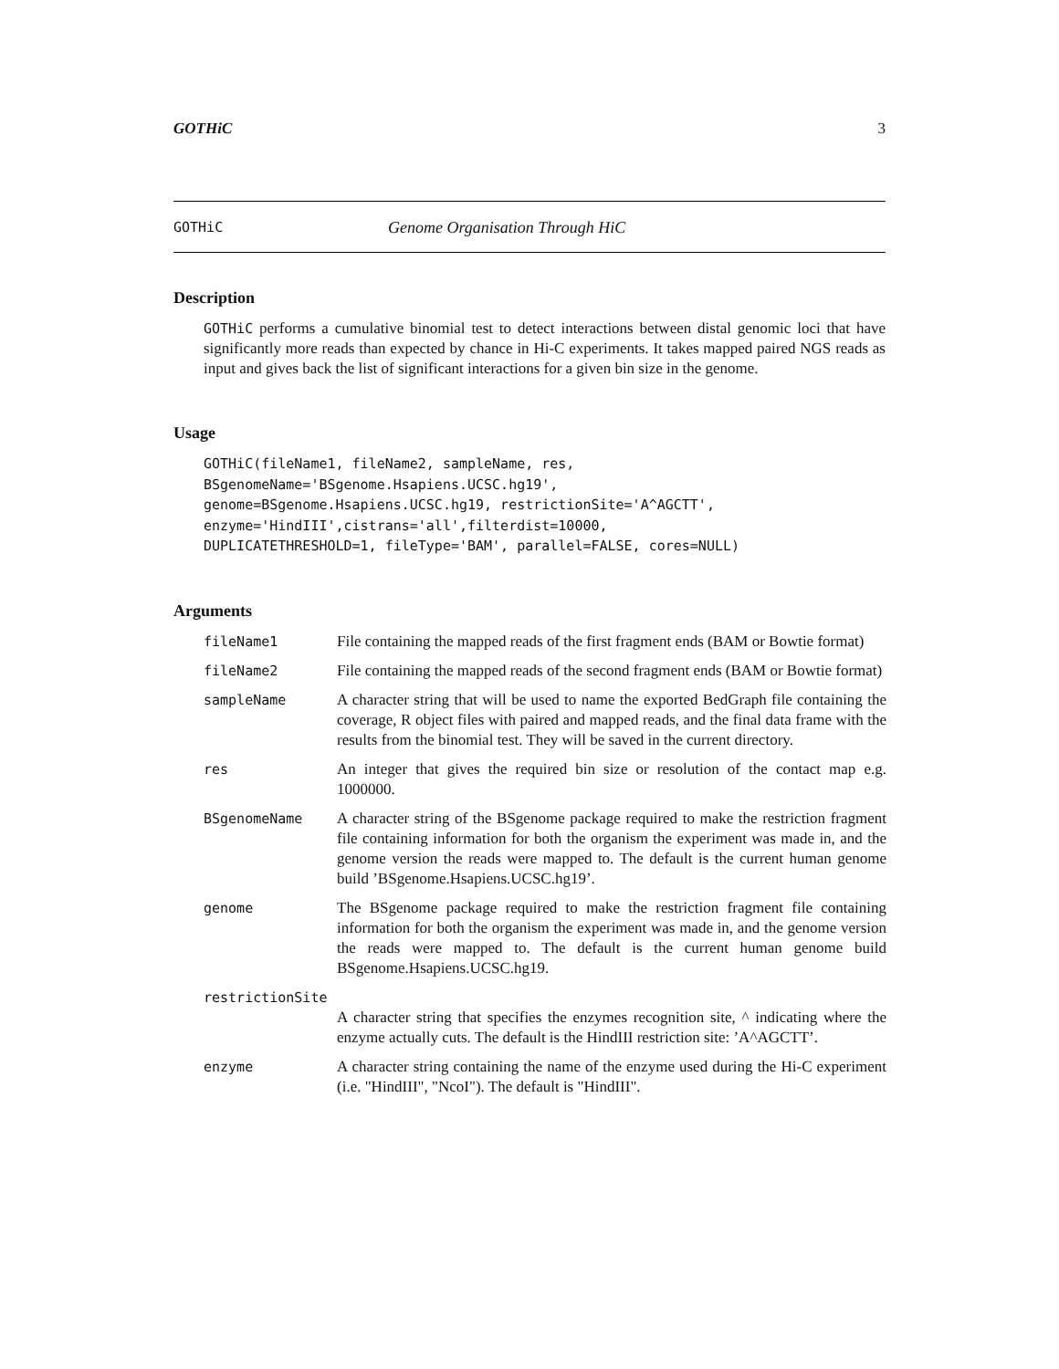GOTHiC 3
GOTHiC Genome Organisation Through HiC
Description
GOTHiC performs a cumulative binomial test to detect interactions between distal genomic loci that have significantly more reads than expected by chance in Hi-C experiments. It takes mapped paired NGS reads as input and gives back the list of significant interactions for a given bin size in the genome.
Usage
GOTHiC(fileName1, fileName2, sampleName, res,
BSgenomeName='BSgenome.Hsapiens.UCSC.hg19',
genome=BSgenome.Hsapiens.UCSC.hg19, restrictionSite='A^AGCTT',
enzyme='HindIII',cistrans='all',filterdist=10000,
DUPLICATETHRESHOLD=1, fileType='BAM', parallel=FALSE, cores=NULL)
Arguments
| fileName1 | File containing the mapped reads of the first fragment ends (BAM or Bowtie format) |
| fileName2 | File containing the mapped reads of the second fragment ends (BAM or Bowtie format) |
| sampleName | A character string that will be used to name the exported BedGraph file containing the coverage, R object files with paired and mapped reads, and the final data frame with the results from the binomial test. They will be saved in the current directory. |
| res | An integer that gives the required bin size or resolution of the contact map e.g. 1000000. |
| BSgenomeName | A character string of the BSgenome package required to make the restriction fragment file containing information for both the organism the experiment was made in, and the genome version the reads were mapped to. The default is the current human genome build ’BSgenome.Hsapiens.UCSC.hg19’. |
| genome | The BSgenome package required to make the restriction fragment file containing information for both the organism the experiment was made in, and the genome version the reads were mapped to. The default is the current human genome build BSgenome.Hsapiens.UCSC.hg19. |
| restrictionSite | |
| | A character string that specifies the enzymes recognition site, ^ indicating where the enzyme actually cuts. The default is the HindIII restriction site: ’A^AGCTT’. |
| enzyme | A character string containing the name of the enzyme used during the Hi-C experiment (i.e. "HindIII", "NcoI"). The default is "HindIII". |